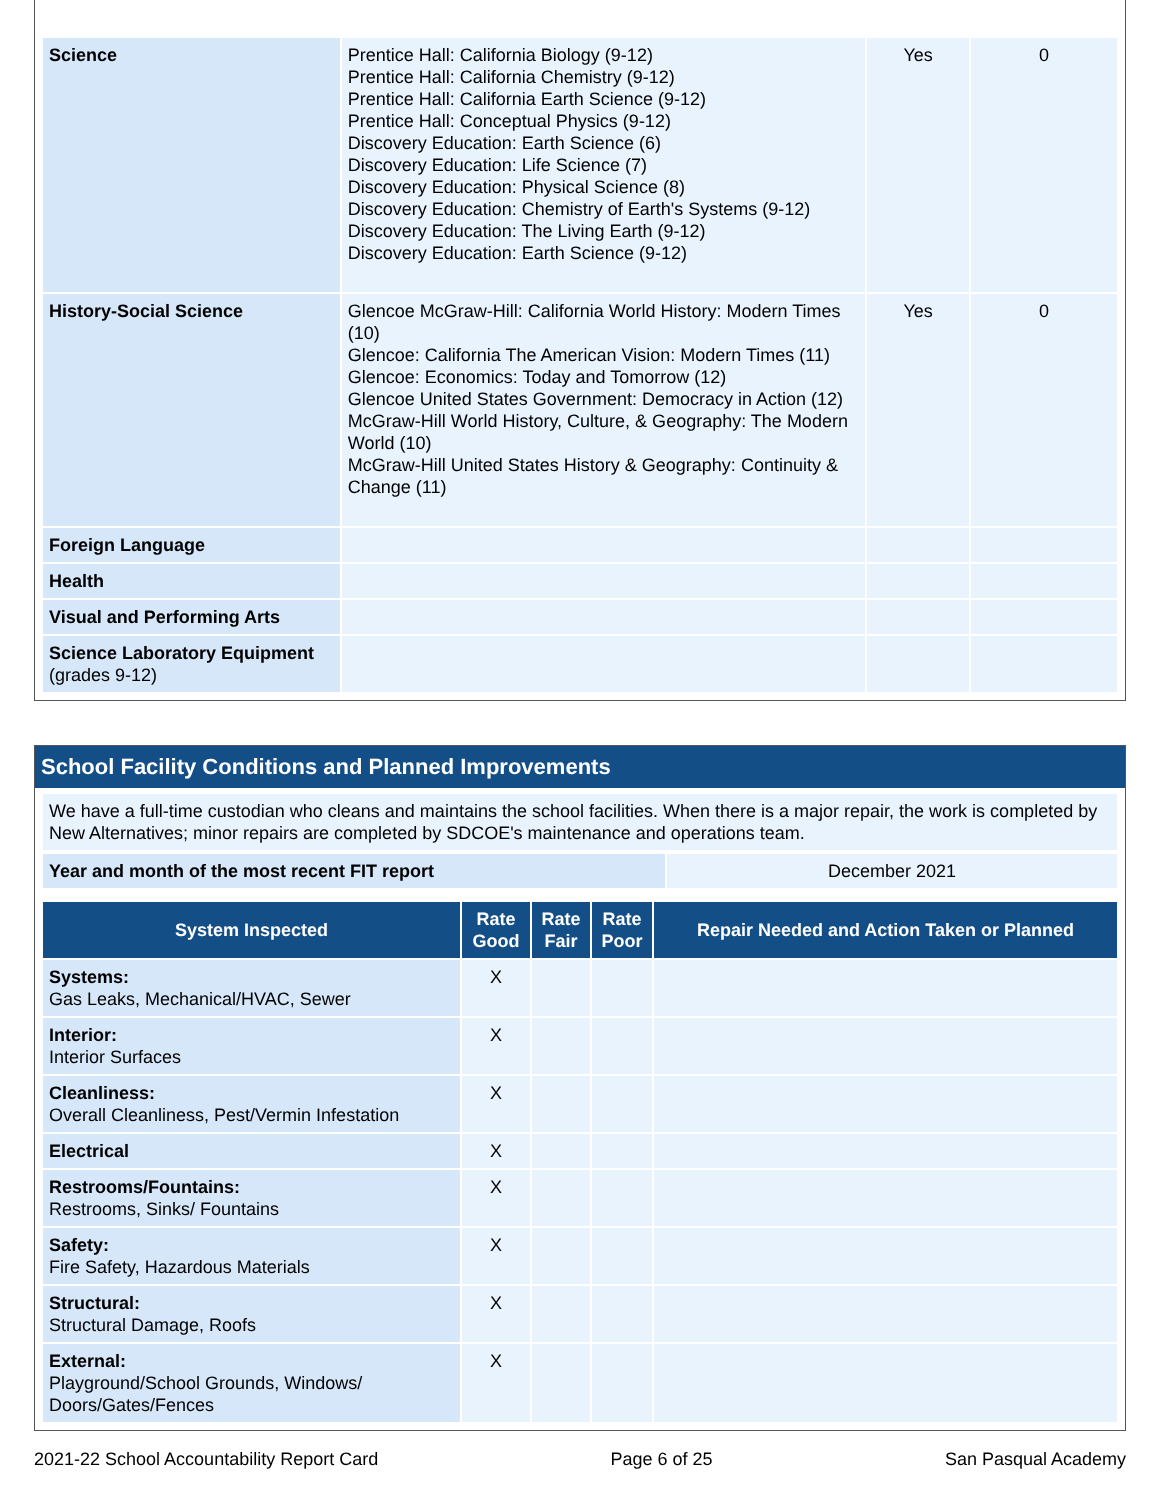| Science | Prentice Hall: California Biology (9-12) Prentice Hall: California Chemistry (9-12) Prentice Hall: California Earth Science (9-12) Prentice Hall: Conceptual Physics (9-12) Discovery Education: Earth Science (6) Discovery Education: Life Science (7) Discovery Education: Physical Science (8) Discovery Education: Chemistry of Earth's Systems (9-12) Discovery Education: The Living Earth (9-12) Discovery Education: Earth Science (9-12) | Yes | 0 |
| History-Social Science | Glencoe McGraw-Hill: California World History: Modern Times (10) Glencoe: California The American Vision: Modern Times (11) Glencoe: Economics: Today and Tomorrow (12) Glencoe United States Government: Democracy in Action (12) McGraw-Hill World History, Culture, & Geography: The Modern World (10) McGraw-Hill United States History & Geography: Continuity & Change (11) | Yes | 0 |
| Foreign Language | | | |
| Health | | | |
| Visual and Performing Arts | | | |
| Science Laboratory Equipment (grades 9-12) | | | |
School Facility Conditions and Planned Improvements
| We have a full-time custodian who cleans and maintains the school facilities. When there is a major repair, the work is completed by New Alternatives; minor repairs are completed by SDCOE's maintenance and operations team. |
| Year and month of the most recent FIT report | December 2021 |
| System Inspected | Rate Good | Rate Fair | Rate Poor | Repair Needed and Action Taken or Planned |
| --- | --- | --- | --- | --- |
| Systems: Gas Leaks, Mechanical/HVAC, Sewer | X | | | |
| Interior: Interior Surfaces | X | | | |
| Cleanliness: Overall Cleanliness, Pest/Vermin Infestation | X | | | |
| Electrical | X | | | |
| Restrooms/Fountains: Restrooms, Sinks/ Fountains | X | | | |
| Safety: Fire Safety, Hazardous Materials | X | | | |
| Structural: Structural Damage, Roofs | X | | | |
| External: Playground/School Grounds, Windows/ Doors/Gates/Fences | X | | | |
2021-22 School Accountability Report Card Page 6 of 25 San Pasqual Academy